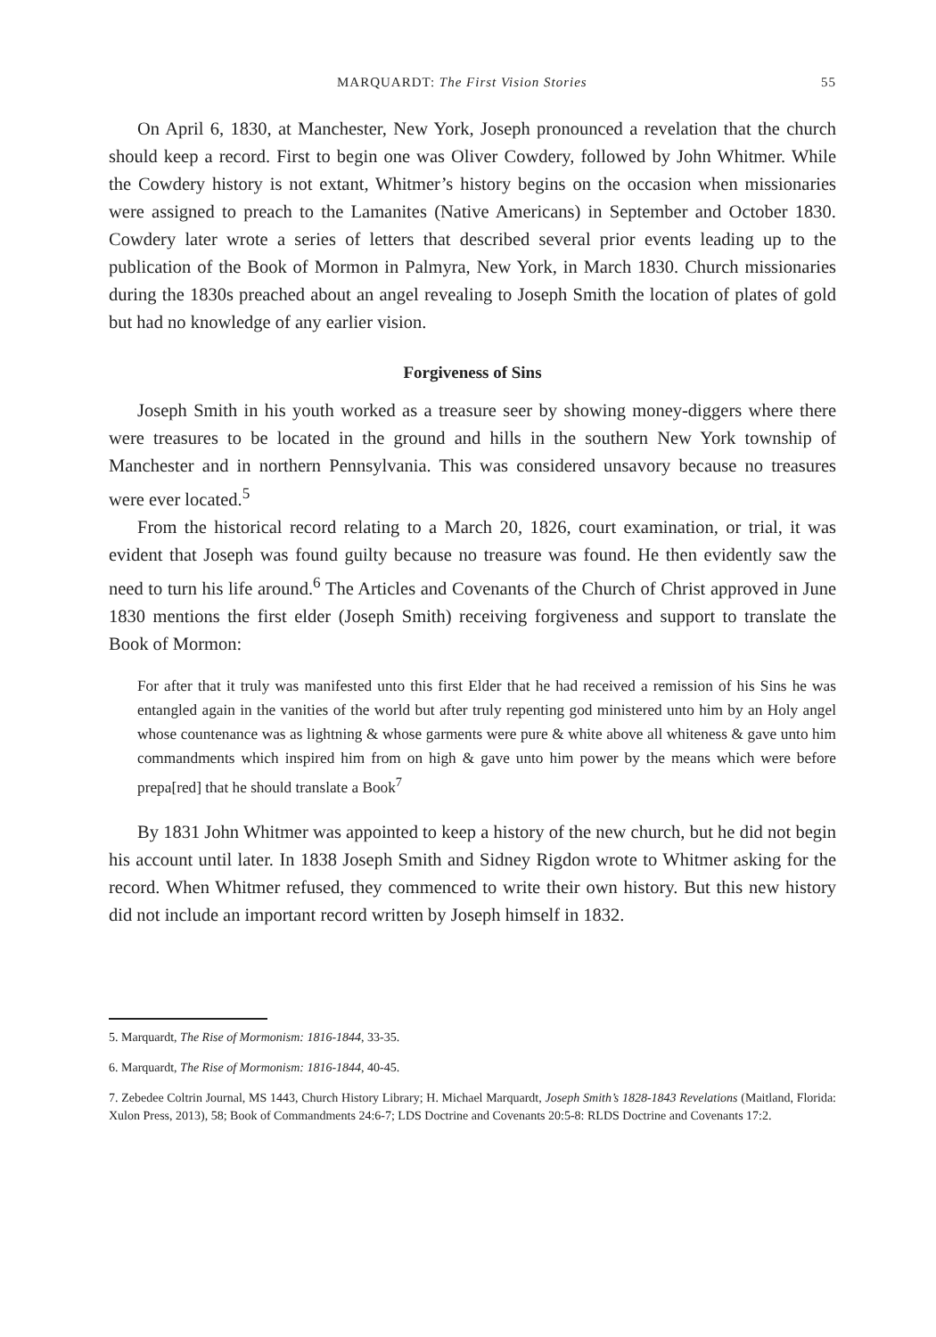MARQUARDT: The First Vision Stories 55
On April 6, 1830, at Manchester, New York, Joseph pronounced a revelation that the church should keep a record. First to begin one was Oliver Cowdery, followed by John Whitmer. While the Cowdery history is not extant, Whitmer’s history begins on the occasion when missionaries were assigned to preach to the Lamanites (Native Americans) in September and October 1830. Cowdery later wrote a series of letters that described several prior events leading up to the publication of the Book of Mormon in Palmyra, New York, in March 1830. Church missionaries during the 1830s preached about an angel revealing to Joseph Smith the location of plates of gold but had no knowledge of any earlier vision.
Forgiveness of Sins
Joseph Smith in his youth worked as a treasure seer by showing money-diggers where there were treasures to be located in the ground and hills in the southern New York township of Manchester and in northern Pennsylvania. This was considered unsavory because no treasures were ever located.<sup>5</sup>
From the historical record relating to a March 20, 1826, court examination, or trial, it was evident that Joseph was found guilty because no treasure was found. He then evidently saw the need to turn his life around.<sup>6</sup> The Articles and Covenants of the Church of Christ approved in June 1830 mentions the first elder (Joseph Smith) receiving forgiveness and support to translate the Book of Mormon:
For after that it truly was manifested unto this first Elder that he had received a remission of his Sins he was entangled again in the vanities of the world but after truly repenting god ministered unto him by an Holy angel whose countenance was as lightning & whose garments were pure & white above all whiteness & gave unto him commandments which inspired him from on high & gave unto him power by the means which were before prepa[red] that he should translate a Book<sup>7</sup>
By 1831 John Whitmer was appointed to keep a history of the new church, but he did not begin his account until later. In 1838 Joseph Smith and Sidney Rigdon wrote to Whitmer asking for the record. When Whitmer refused, they commenced to write their own history. But this new history did not include an important record written by Joseph himself in 1832.
5. Marquardt, The Rise of Mormonism: 1816-1844, 33-35.
6. Marquardt, The Rise of Mormonism: 1816-1844, 40-45.
7. Zebedee Coltrin Journal, MS 1443, Church History Library; H. Michael Marquardt, Joseph Smith’s 1828-1843 Revelations (Maitland, Florida: Xulon Press, 2013), 58; Book of Commandments 24:6-7; LDS Doctrine and Covenants 20:5-8: RLDS Doctrine and Covenants 17:2.